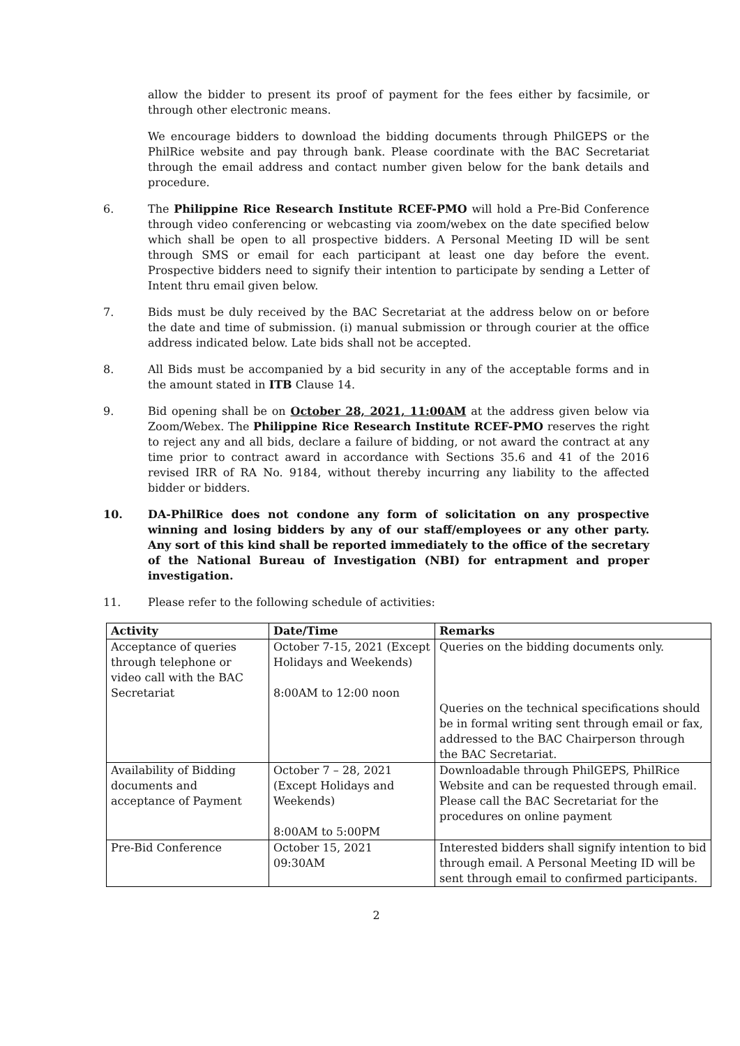allow the bidder to present its proof of payment for the fees either by facsimile, or through other electronic means.
We encourage bidders to download the bidding documents through PhilGEPS or the PhilRice website and pay through bank. Please coordinate with the BAC Secretariat through the email address and contact number given below for the bank details and procedure.
6. The Philippine Rice Research Institute RCEF-PMO will hold a Pre-Bid Conference through video conferencing or webcasting via zoom/webex on the date specified below which shall be open to all prospective bidders. A Personal Meeting ID will be sent through SMS or email for each participant at least one day before the event. Prospective bidders need to signify their intention to participate by sending a Letter of Intent thru email given below.
7. Bids must be duly received by the BAC Secretariat at the address below on or before the date and time of submission. (i) manual submission or through courier at the office address indicated below. Late bids shall not be accepted.
8. All Bids must be accompanied by a bid security in any of the acceptable forms and in the amount stated in ITB Clause 14.
9. Bid opening shall be on October 28, 2021, 11:00AM at the address given below via Zoom/Webex. The Philippine Rice Research Institute RCEF-PMO reserves the right to reject any and all bids, declare a failure of bidding, or not award the contract at any time prior to contract award in accordance with Sections 35.6 and 41 of the 2016 revised IRR of RA No. 9184, without thereby incurring any liability to the affected bidder or bidders.
10. DA-PhilRice does not condone any form of solicitation on any prospective winning and losing bidders by any of our staff/employees or any other party. Any sort of this kind shall be reported immediately to the office of the secretary of the National Bureau of Investigation (NBI) for entrapment and proper investigation.
11. Please refer to the following schedule of activities:
| Activity | Date/Time | Remarks |
| --- | --- | --- |
| Acceptance of queries through telephone or video call with the BAC Secretariat | October 7-15, 2021 (Except Holidays and Weekends) 8:00AM to 12:00 noon | Queries on the bidding documents only. Queries on the technical specifications should be in formal writing sent through email or fax, addressed to the BAC Chairperson through the BAC Secretariat. |
| Availability of Bidding documents and acceptance of Payment | October 7 – 28, 2021 (Except Holidays and Weekends) 8:00AM to 5:00PM | Downloadable through PhilGEPS, PhilRice Website and can be requested through email. Please call the BAC Secretariat for the procedures on online payment |
| Pre-Bid Conference | October 15, 2021 09:30AM | Interested bidders shall signify intention to bid through email. A Personal Meeting ID will be sent through email to confirmed participants. |
2